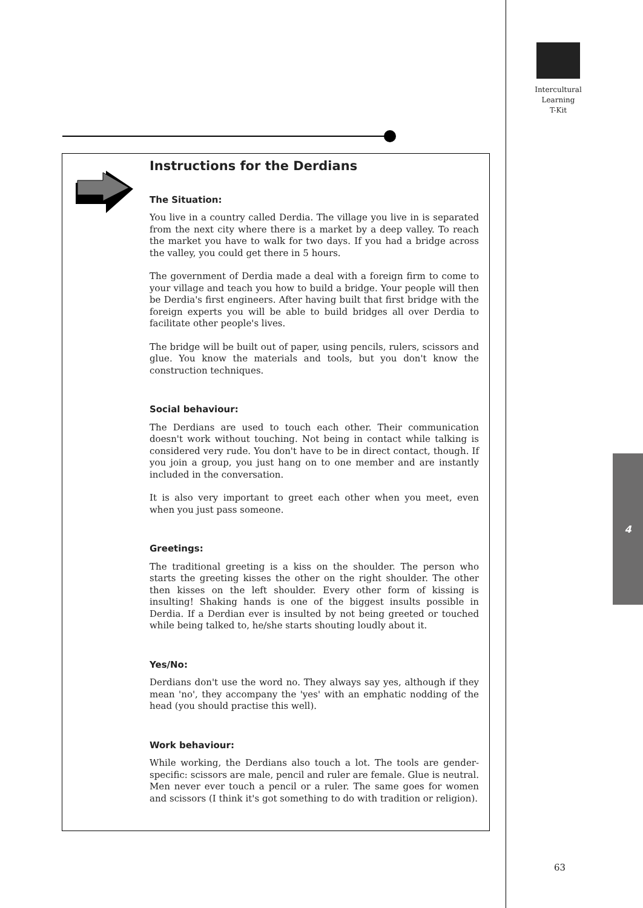Intercultural
Learning
T-Kit
Instructions for the Derdians
The Situation:
You live in a country called Derdia. The village you live in is separated from the next city where there is a market by a deep valley. To reach the market you have to walk for two days. If you had a bridge across the valley, you could get there in 5 hours.
The government of Derdia made a deal with a foreign firm to come to your village and teach you how to build a bridge. Your people will then be Derdia's first engineers. After having built that first bridge with the foreign experts you will be able to build bridges all over Derdia to facilitate other people's lives.
The bridge will be built out of paper, using pencils, rulers, scissors and glue. You know the materials and tools, but you don't know the construction techniques.
Social behaviour:
The Derdians are used to touch each other. Their communication doesn't work without touching. Not being in contact while talking is considered very rude. You don't have to be in direct contact, though. If you join a group, you just hang on to one member and are instantly included in the conversation.
It is also very important to greet each other when you meet, even when you just pass someone.
Greetings:
The traditional greeting is a kiss on the shoulder. The person who starts the greeting kisses the other on the right shoulder. The other then kisses on the left shoulder. Every other form of kissing is insulting! Shaking hands is one of the biggest insults possible in Derdia. If a Derdian ever is insulted by not being greeted or touched while being talked to, he/she starts shouting loudly about it.
Yes/No:
Derdians don't use the word no. They always say yes, although if they mean 'no', they accompany the 'yes' with an emphatic nodding of the head (you should practise this well).
Work behaviour:
While working, the Derdians also touch a lot. The tools are gender-specific: scissors are male, pencil and ruler are female. Glue is neutral. Men never ever touch a pencil or a ruler. The same goes for women and scissors (I think it's got something to do with tradition or religion).
4
63